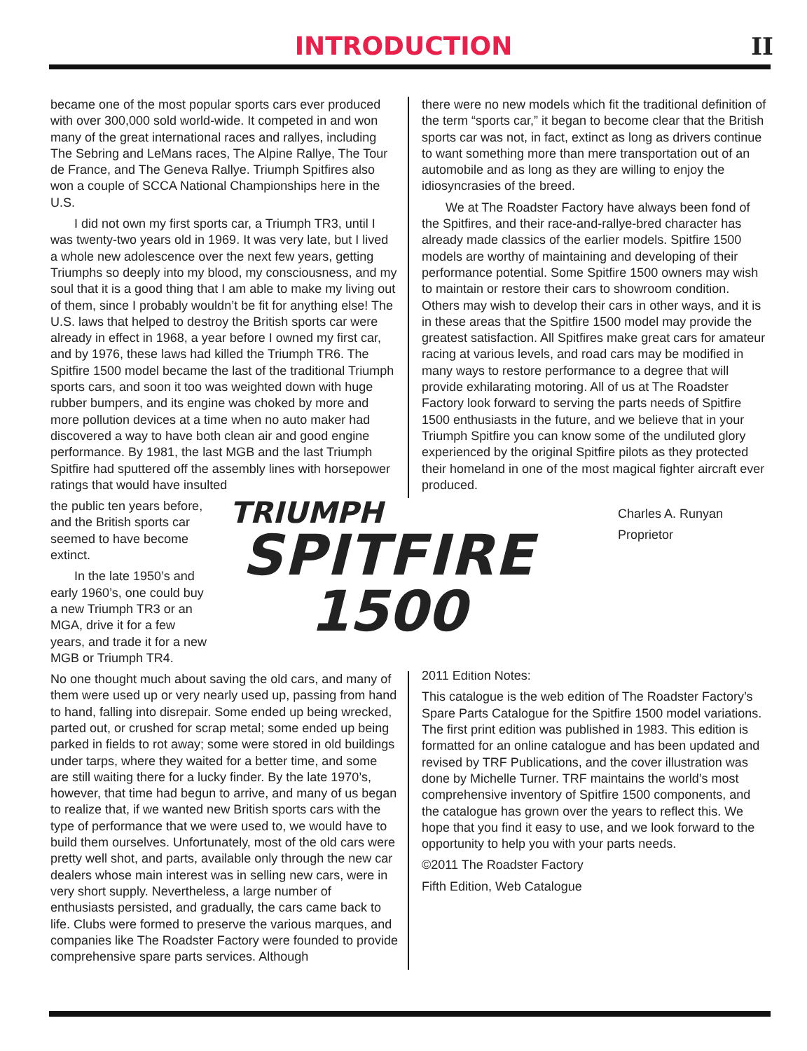INTRODUCTION
II
became one of the most popular sports cars ever produced with over 300,000 sold world-wide. It competed in and won many of the great international races and rallyes, including The Sebring and LeMans races, The Alpine Rallye, The Tour de France, and The Geneva Rallye. Triumph Spitfires also won a couple of SCCA National Championships here in the U.S.
I did not own my first sports car, a Triumph TR3, until I was twenty-two years old in 1969. It was very late, but I lived a whole new adolescence over the next few years, getting Triumphs so deeply into my blood, my consciousness, and my soul that it is a good thing that I am able to make my living out of them, since I probably wouldn’t be fit for anything else! The U.S. laws that helped to destroy the British sports car were already in effect in 1968, a year before I owned my first car, and by 1976, these laws had killed the Triumph TR6. The Spitfire 1500 model became the last of the traditional Triumph sports cars, and soon it too was weighted down with huge rubber bumpers, and its engine was choked by more and more pollution devices at a time when no auto maker had discovered a way to have both clean air and good engine performance. By 1981, the last MGB and the last Triumph Spitfire had sputtered off the assembly lines with horsepower ratings that would have insulted
the public ten years before, and the British sports car seemed to have become extinct.
In the late 1950’s and early 1960’s, one could buy a new Triumph TR3 or an MGA, drive it for a few years, and trade it for a new MGB or Triumph TR4.
TRIUMPH
SPITFIRE
1500
No one thought much about saving the old cars, and many of them were used up or very nearly used up, passing from hand to hand, falling into disrepair. Some ended up being wrecked, parted out, or crushed for scrap metal; some ended up being parked in fields to rot away; some were stored in old buildings under tarps, where they waited for a better time, and some are still waiting there for a lucky finder. By the late 1970’s, however, that time had begun to arrive, and many of us began to realize that, if we wanted new British sports cars with the type of performance that we were used to, we would have to build them ourselves. Unfortunately, most of the old cars were pretty well shot, and parts, available only through the new car dealers whose main interest was in selling new cars, were in very short supply. Nevertheless, a large number of enthusiasts persisted, and gradually, the cars came back to life. Clubs were formed to preserve the various marques, and companies like The Roadster Factory were founded to provide comprehensive spare parts services. Although
there were no new models which fit the traditional definition of the term “sports car,” it began to become clear that the British sports car was not, in fact, extinct as long as drivers continue to want something more than mere transportation out of an automobile and as long as they are willing to enjoy the idiosyncrasies of the breed.
We at The Roadster Factory have always been fond of the Spitfires, and their race-and-rallye-bred character has already made classics of the earlier models. Spitfire 1500 models are worthy of maintaining and developing of their performance potential. Some Spitfire 1500 owners may wish to maintain or restore their cars to showroom condition. Others may wish to develop their cars in other ways, and it is in these areas that the Spitfire 1500 model may provide the greatest satisfaction. All Spitfires make great cars for amateur racing at various levels, and road cars may be modified in many ways to restore performance to a degree that will provide exhilarating motoring. All of us at The Roadster Factory look forward to serving the parts needs of Spitfire 1500 enthusiasts in the future, and we believe that in your Triumph Spitfire you can know some of the undiluted glory experienced by the original Spitfire pilots as they protected their homeland in one of the most magical fighter aircraft ever produced.
Charles A. Runyan
Proprietor
2011 Edition Notes:
This catalogue is the web edition of The Roadster Factory’s Spare Parts Catalogue for the Spitfire 1500 model variations. The first print edition was published in 1983. This edition is formatted for an online catalogue and has been updated and revised by TRF Publications, and the cover illustration was done by Michelle Turner. TRF maintains the world’s most comprehensive inventory of Spitfire 1500 components, and the catalogue has grown over the years to reflect this. We hope that you find it easy to use, and we look forward to the opportunity to help you with your parts needs.
©2011 The Roadster Factory
Fifth Edition, Web Catalogue